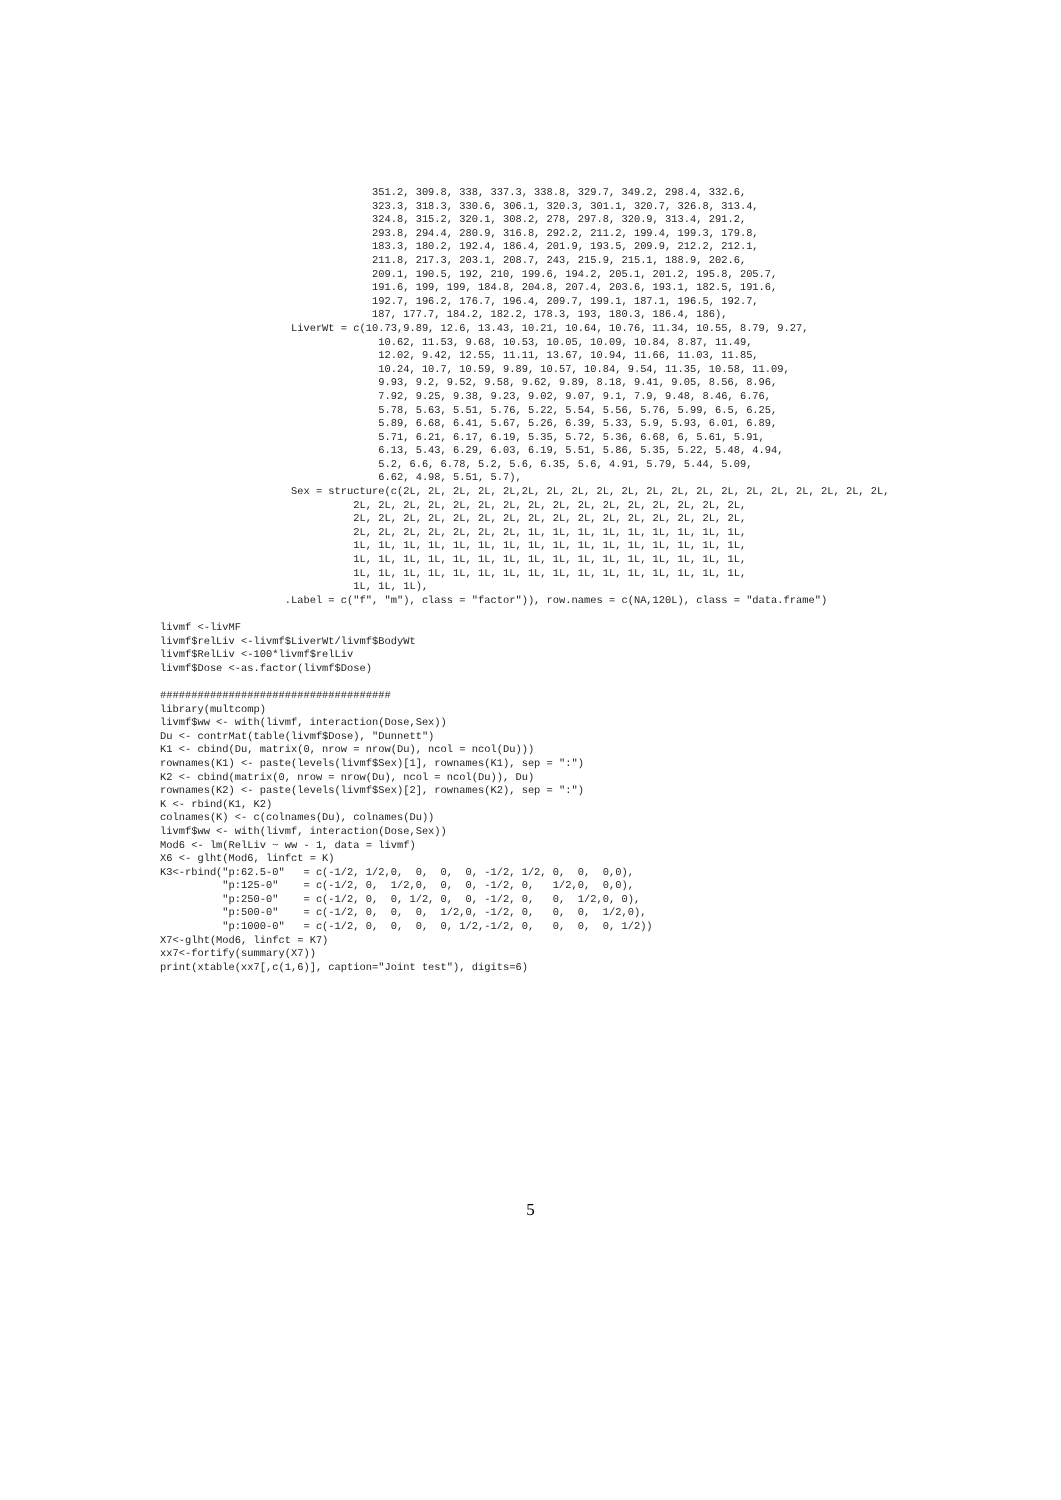351.2, 309.8, 338, 337.3, 338.8, 329.7, 349.2, 298.4, 332.6,
                                  323.3, 318.3, 330.6, 306.1, 320.3, 301.1, 320.7, 326.8, 313.4,
                                  324.8, 315.2, 320.1, 308.2, 278, 297.8, 320.9, 313.4, 291.2,
                                  293.8, 294.4, 280.9, 316.8, 292.2, 211.2, 199.4, 199.3, 179.8,
                                  183.3, 180.2, 192.4, 186.4, 201.9, 193.5, 209.9, 212.2, 212.1,
                                  211.8, 217.3, 203.1, 208.7, 243, 215.9, 215.1, 188.9, 202.6,
                                  209.1, 190.5, 192, 210, 199.6, 194.2, 205.1, 201.2, 195.8, 205.7,
                                  191.6, 199, 199, 184.8, 204.8, 207.4, 203.6, 193.1, 182.5, 191.6,
                                  192.7, 196.2, 176.7, 196.4, 209.7, 199.1, 187.1, 196.5, 192.7,
                                  187, 177.7, 184.2, 182.2, 178.3, 193, 180.3, 186.4, 186),
                     LiverWt = c(10.73,9.89, 12.6, 13.43, 10.21, 10.64, 10.76, 11.34, 10.55, 8.79, 9.27,
                                   10.62, 11.53, 9.68, 10.53, 10.05, 10.09, 10.84, 8.87, 11.49,
                                   12.02, 9.42, 12.55, 11.11, 13.67, 10.94, 11.66, 11.03, 11.85,
                                   10.24, 10.7, 10.59, 9.89, 10.57, 10.84, 9.54, 11.35, 10.58, 11.09,
                                   9.93, 9.2, 9.52, 9.58, 9.62, 9.89, 8.18, 9.41, 9.05, 8.56, 8.96,
                                   7.92, 9.25, 9.38, 9.23, 9.02, 9.07, 9.1, 7.9, 9.48, 8.46, 6.76,
                                   5.78, 5.63, 5.51, 5.76, 5.22, 5.54, 5.56, 5.76, 5.99, 6.5, 6.25,
                                   5.89, 6.68, 6.41, 5.67, 5.26, 6.39, 5.33, 5.9, 5.93, 6.01, 6.89,
                                   5.71, 6.21, 6.17, 6.19, 5.35, 5.72, 5.36, 6.68, 6, 5.61, 5.91,
                                   6.13, 5.43, 6.29, 6.03, 6.19, 5.51, 5.86, 5.35, 5.22, 5.48, 4.94,
                                   5.2, 6.6, 6.78, 5.2, 5.6, 6.35, 5.6, 4.91, 5.79, 5.44, 5.09,
                                   6.62, 4.98, 5.51, 5.7),
                     Sex = structure(c(2L, 2L, 2L, 2L, 2L,2L, 2L, 2L, 2L, 2L, 2L, 2L, 2L, 2L, 2L, 2L, 2L, 2L, 2L, 2L,
                               2L, 2L, 2L, 2L, 2L, 2L, 2L, 2L, 2L, 2L, 2L, 2L, 2L, 2L, 2L, 2L,
                               2L, 2L, 2L, 2L, 2L, 2L, 2L, 2L, 2L, 2L, 2L, 2L, 2L, 2L, 2L, 2L,
                               2L, 2L, 2L, 2L, 2L, 2L, 2L, 1L, 1L, 1L, 1L, 1L, 1L, 1L, 1L, 1L,
                               1L, 1L, 1L, 1L, 1L, 1L, 1L, 1L, 1L, 1L, 1L, 1L, 1L, 1L, 1L, 1L,
                               1L, 1L, 1L, 1L, 1L, 1L, 1L, 1L, 1L, 1L, 1L, 1L, 1L, 1L, 1L, 1L,
                               1L, 1L, 1L, 1L, 1L, 1L, 1L, 1L, 1L, 1L, 1L, 1L, 1L, 1L, 1L, 1L,
                               1L, 1L, 1L),
                    .Label = c("f", "m"), class = "factor")), row.names = c(NA,120L), class = "data.frame")

livmf <-livMF
livmf$relLiv <-livmf$LiverWt/livmf$BodyWt
livmf$RelLiv <-100*livmf$relLiv
livmf$Dose <-as.factor(livmf$Dose)

#####################################
library(multcomp)
livmf$ww <- with(livmf, interaction(Dose,Sex))
Du <- contrMat(table(livmf$Dose), "Dunnett")
K1 <- cbind(Du, matrix(0, nrow = nrow(Du), ncol = ncol(Du)))
rownames(K1) <- paste(levels(livmf$Sex)[1], rownames(K1), sep = ":")
K2 <- cbind(matrix(0, nrow = nrow(Du), ncol = ncol(Du)), Du)
rownames(K2) <- paste(levels(livmf$Sex)[2], rownames(K2), sep = ":")
K <- rbind(K1, K2)
colnames(K) <- c(colnames(Du), colnames(Du))
livmf$ww <- with(livmf, interaction(Dose,Sex))
Mod6 <- lm(RelLiv ~ ww - 1, data = livmf)
X6 <- glht(Mod6, linfct = K)
K3<-rbind("p:62.5-0"   = c(-1/2, 1/2,0,  0,  0,  0, -1/2, 1/2, 0,  0,  0,0),
          "p:125-0"    = c(-1/2, 0,  1/2,0,  0,  0, -1/2, 0,   1/2,0,  0,0),
          "p:250-0"    = c(-1/2, 0,  0, 1/2, 0,  0, -1/2, 0,   0,  1/2,0, 0),
          "p:500-0"    = c(-1/2, 0,  0,  0,  1/2,0, -1/2, 0,   0,  0,  1/2,0),
          "p:1000-0"   = c(-1/2, 0,  0,  0,  0, 1/2,-1/2, 0,   0,  0,  0, 1/2))
X7<-glht(Mod6, linfct = K7)
xx7<-fortify(summary(X7))
print(xtable(xx7[,c(1,6)], caption="Joint test"), digits=6)
5